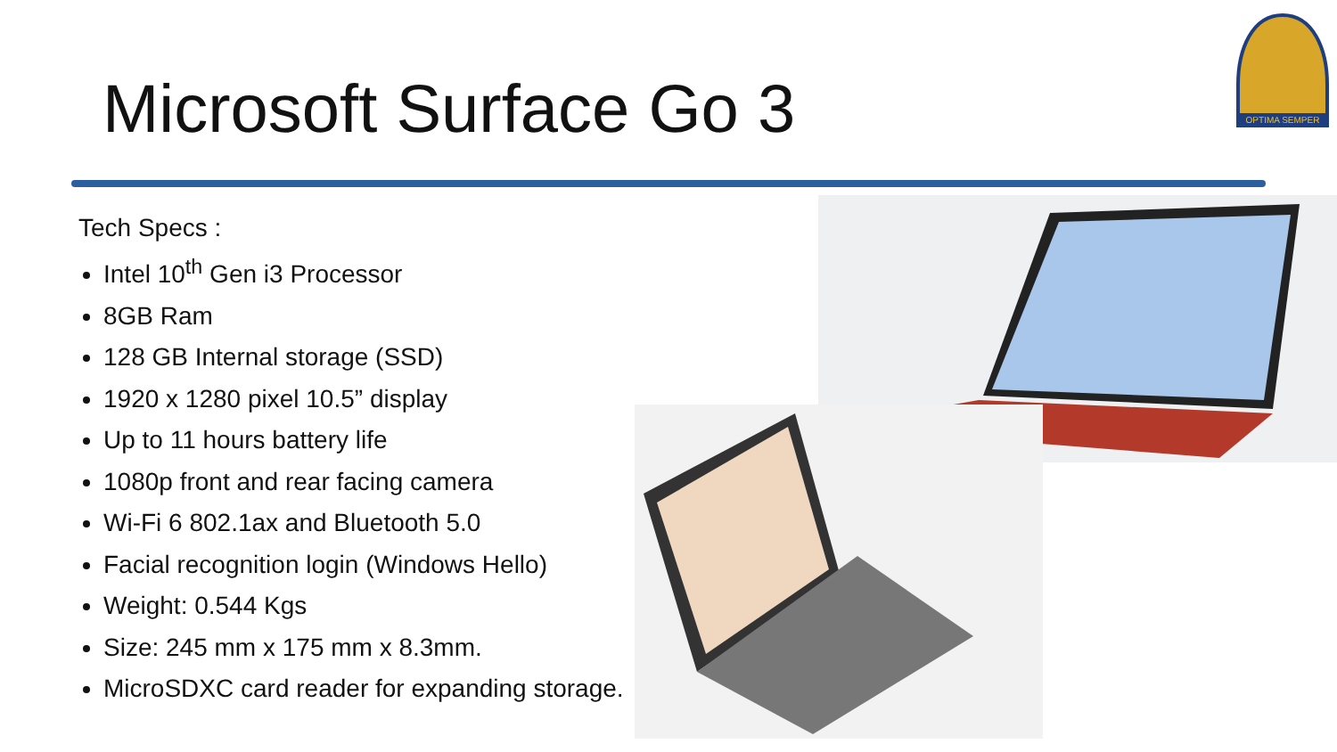Microsoft Surface Go 3
OPTIMA SEMPER
Tech Specs :
Intel 10<sup>th</sup> Gen i3 Processor
8GB Ram
128 GB Internal storage (SSD)
1920 x 1280 pixel 10.5” display
Up to 11 hours battery life
1080p front and rear facing camera
Wi-Fi 6 802.1ax and Bluetooth 5.0
Facial recognition login (Windows Hello)
Weight: 0.544 Kgs
Size: 245 mm x 175 mm x 8.3mm.
MicroSDXC card reader for expanding storage.